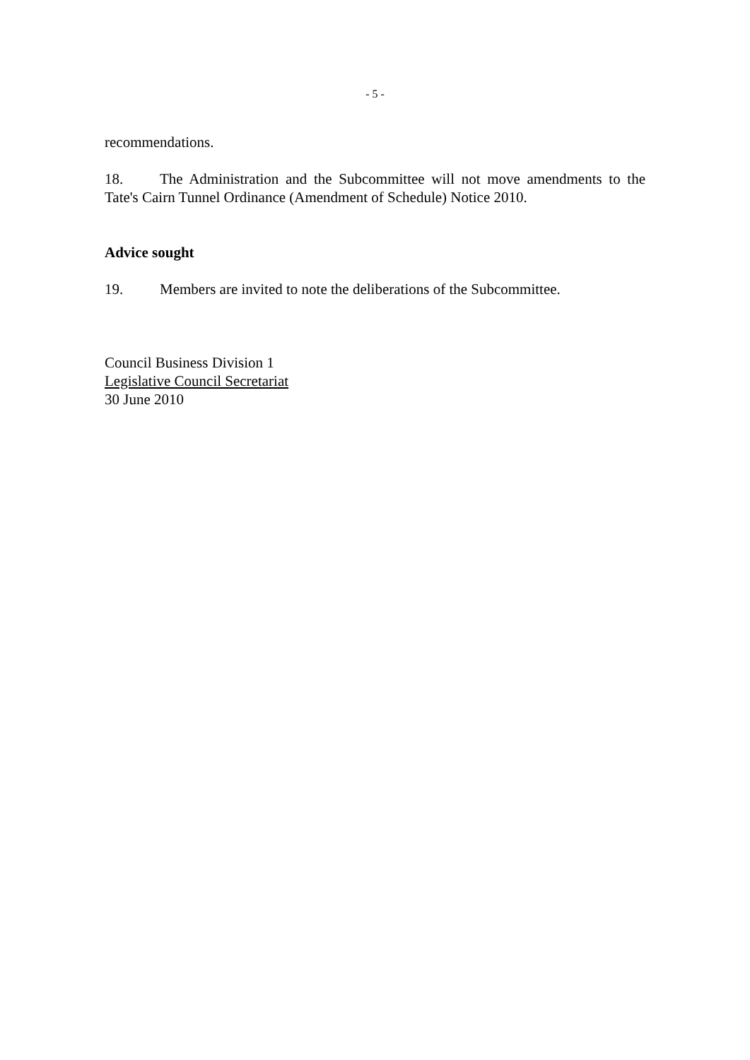- 5 -
recommendations.
18. The Administration and the Subcommittee will not move amendments to the Tate's Cairn Tunnel Ordinance (Amendment of Schedule) Notice 2010.
Advice sought
19. Members are invited to note the deliberations of the Subcommittee.
Council Business Division 1
Legislative Council Secretariat
30 June 2010